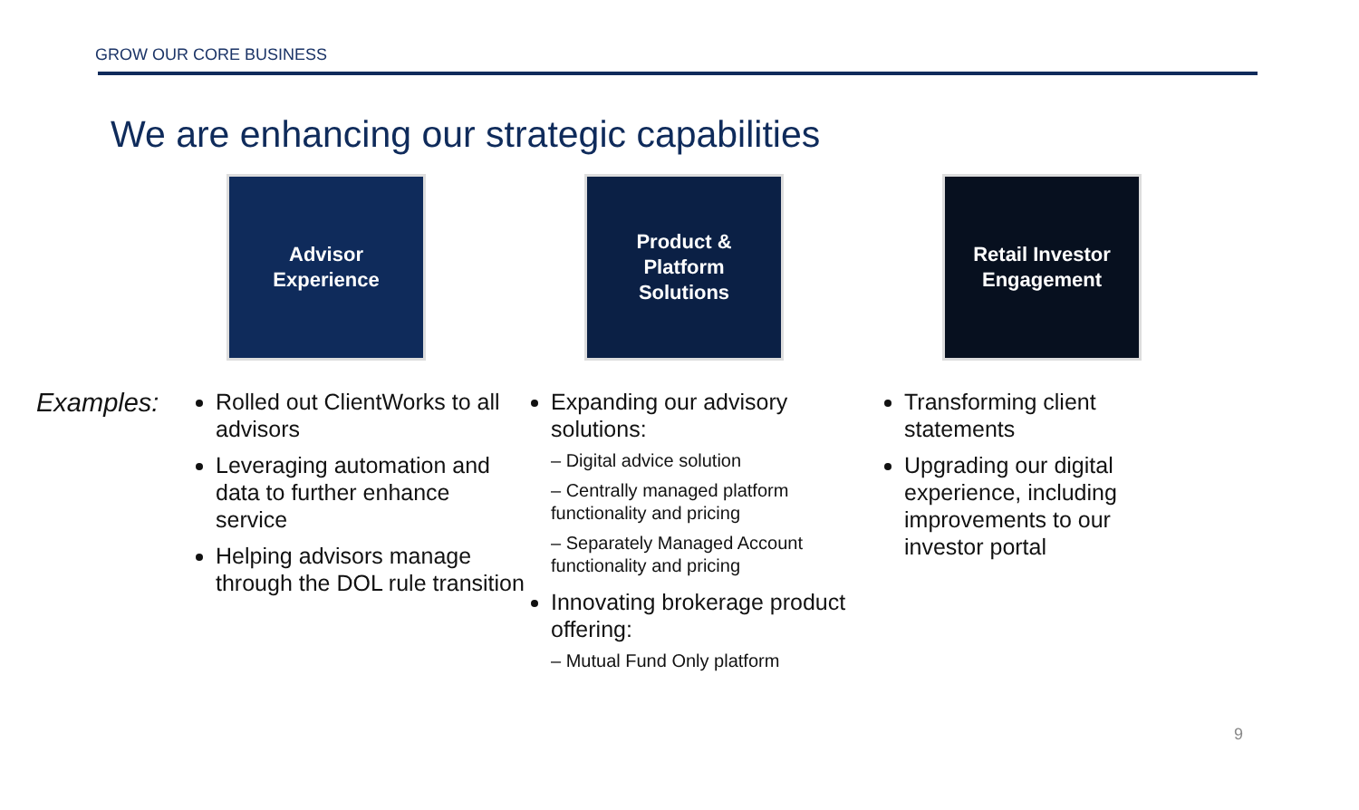GROW OUR CORE BUSINESS
We are enhancing our strategic capabilities
Advisor
Experience
Product &
Platform
Solutions
Retail Investor
Engagement
Examples:
Rolled out ClientWorks to all advisors
Leveraging automation and data to further enhance service
Helping advisors manage through the DOL rule transition
Expanding our advisory solutions:
– Digital advice solution
– Centrally managed platform functionality and pricing
– Separately Managed Account functionality and pricing
Innovating brokerage product offering:
– Mutual Fund Only platform
Transforming client statements
Upgrading our digital experience, including improvements to our investor portal
9